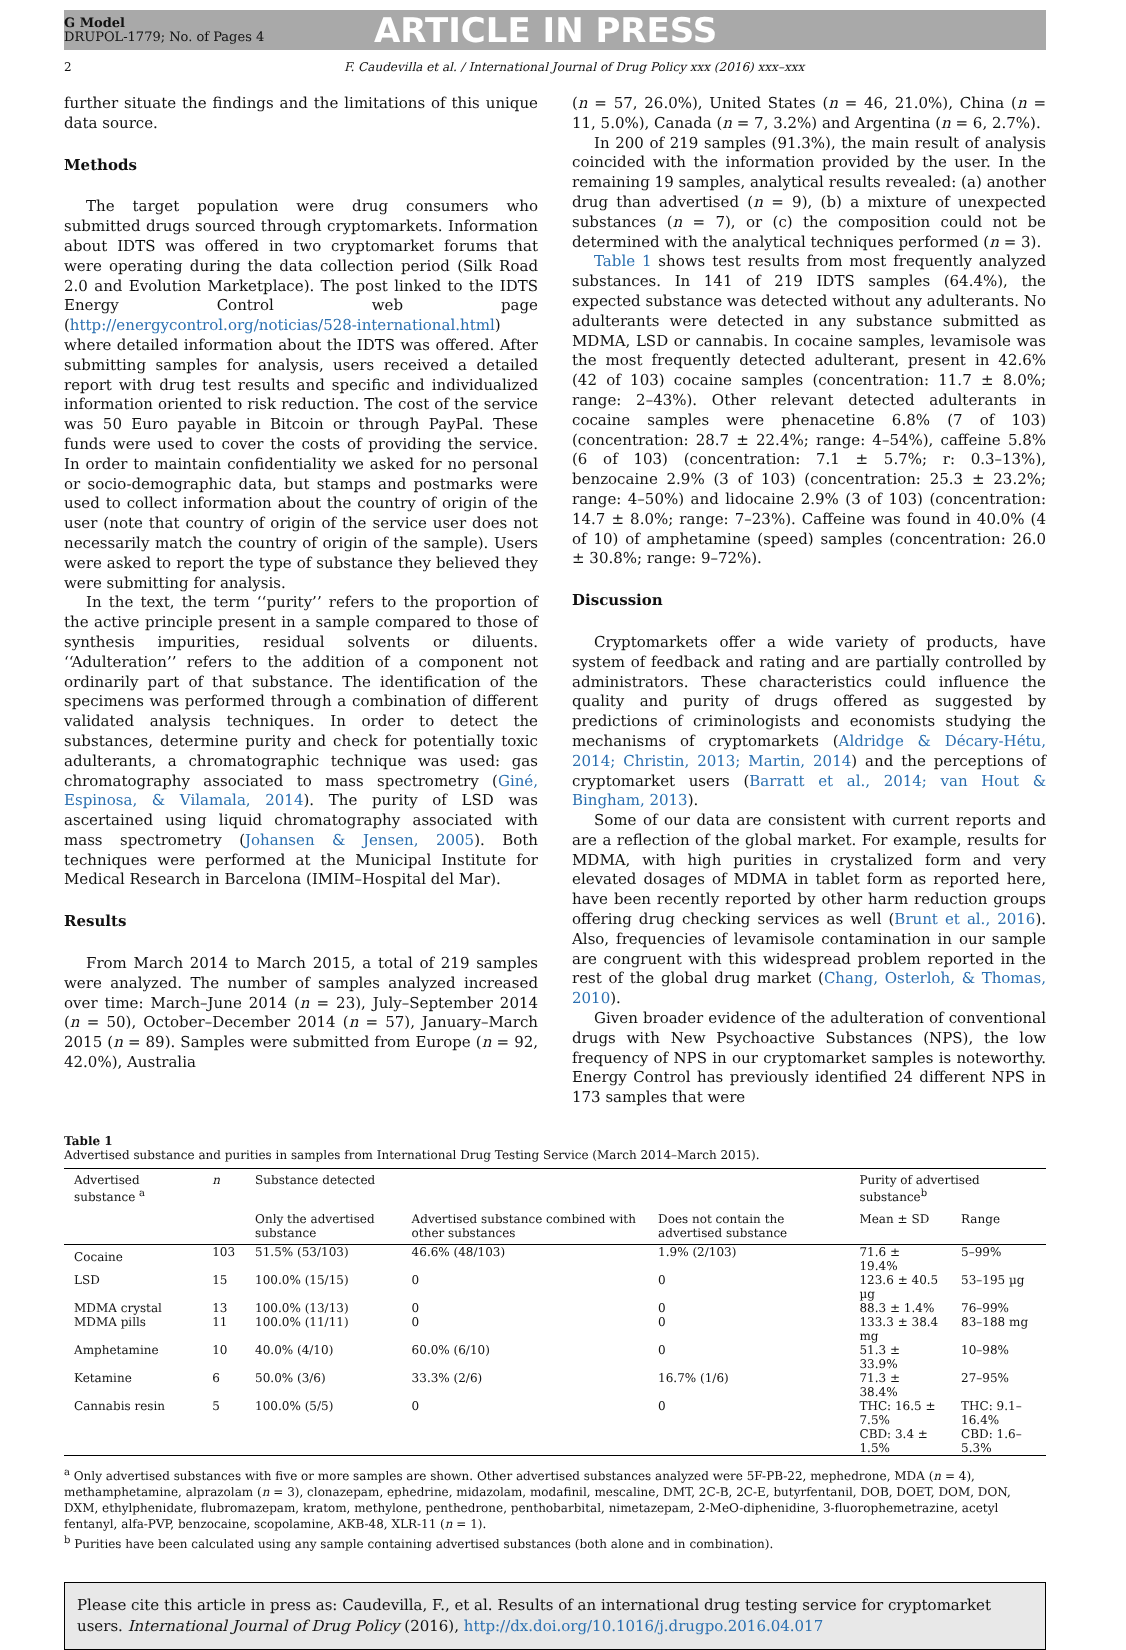G Model
DRUPOL-1779; No. of Pages 4
ARTICLE IN PRESS
2 F. Caudevilla et al. / International Journal of Drug Policy xxx (2016) xxx–xxx
further situate the findings and the limitations of this unique data source.
Methods
The target population were drug consumers who submitted drugs sourced through cryptomarkets. Information about IDTS was offered in two cryptomarket forums that were operating during the data collection period (Silk Road 2.0 and Evolution Marketplace). The post linked to the IDTS Energy Control web page (http://energycontrol.org/noticias/528-international.html) where detailed information about the IDTS was offered. After submitting samples for analysis, users received a detailed report with drug test results and specific and individualized information oriented to risk reduction. The cost of the service was 50 Euro payable in Bitcoin or through PayPal. These funds were used to cover the costs of providing the service. In order to maintain confidentiality we asked for no personal or socio-demographic data, but stamps and postmarks were used to collect information about the country of origin of the user (note that country of origin of the service user does not necessarily match the country of origin of the sample). Users were asked to report the type of substance they believed they were submitting for analysis.
In the text, the term ‘‘purity’’ refers to the proportion of the active principle present in a sample compared to those of synthesis impurities, residual solvents or diluents. ‘‘Adulteration’’ refers to the addition of a component not ordinarily part of that substance. The identification of the specimens was performed through a combination of different validated analysis techniques. In order to detect the substances, determine purity and check for potentially toxic adulterants, a chromatographic technique was used: gas chromatography associated to mass spectrometry (Giné, Espinosa, & Vilamala, 2014). The purity of LSD was ascertained using liquid chromatography associated with mass spectrometry (Johansen & Jensen, 2005). Both techniques were performed at the Municipal Institute for Medical Research in Barcelona (IMIM–Hospital del Mar).
Results
From March 2014 to March 2015, a total of 219 samples were analyzed. The number of samples analyzed increased over time: March–June 2014 (n = 23), July–September 2014 (n = 50), October–December 2014 (n = 57), January–March 2015 (n = 89). Samples were submitted from Europe (n = 92, 42.0%), Australia
(n = 57, 26.0%), United States (n = 46, 21.0%), China (n = 11, 5.0%), Canada (n = 7, 3.2%) and Argentina (n = 6, 2.7%).
In 200 of 219 samples (91.3%), the main result of analysis coincided with the information provided by the user. In the remaining 19 samples, analytical results revealed: (a) another drug than advertised (n = 9), (b) a mixture of unexpected substances (n = 7), or (c) the composition could not be determined with the analytical techniques performed (n = 3).
Table 1 shows test results from most frequently analyzed substances. In 141 of 219 IDTS samples (64.4%), the expected substance was detected without any adulterants. No adulterants were detected in any substance submitted as MDMA, LSD or cannabis. In cocaine samples, levamisole was the most frequently detected adulterant, present in 42.6% (42 of 103) cocaine samples (concentration: 11.7 ± 8.0%; range: 2–43%). Other relevant detected adulterants in cocaine samples were phenacetine 6.8% (7 of 103) (concentration: 28.7 ± 22.4%; range: 4–54%), caffeine 5.8% (6 of 103) (concentration: 7.1 ± 5.7%; r: 0.3–13%), benzocaine 2.9% (3 of 103) (concentration: 25.3 ± 23.2%; range: 4–50%) and lidocaine 2.9% (3 of 103) (concentration: 14.7 ± 8.0%; range: 7–23%). Caffeine was found in 40.0% (4 of 10) of amphetamine (speed) samples (concentration: 26.0 ± 30.8%; range: 9–72%).
Discussion
Cryptomarkets offer a wide variety of products, have system of feedback and rating and are partially controlled by administrators. These characteristics could influence the quality and purity of drugs offered as suggested by predictions of criminologists and economists studying the mechanisms of cryptomarkets (Aldridge & Décary-Hétu, 2014; Christin, 2013; Martin, 2014) and the perceptions of cryptomarket users (Barratt et al., 2014; van Hout & Bingham, 2013).
Some of our data are consistent with current reports and are a reflection of the global market. For example, results for MDMA, with high purities in crystalized form and very elevated dosages of MDMA in tablet form as reported here, have been recently reported by other harm reduction groups offering drug checking services as well (Brunt et al., 2016). Also, frequencies of levamisole contamination in our sample are congruent with this widespread problem reported in the rest of the global drug market (Chang, Osterloh, & Thomas, 2010).
Given broader evidence of the adulteration of conventional drugs with New Psychoactive Substances (NPS), the low frequency of NPS in our cryptomarket samples is noteworthy. Energy Control has previously identified 24 different NPS in 173 samples that were
Table 1
Advertised substance and purities in samples from International Drug Testing Service (March 2014–March 2015).
| Advertised substance <sup>a</sup> | n | Substance detected | | | Purity of advertised substance<sup>b</sup> | |
| --- | --- | --- | --- | --- | --- | --- |
| | | Only the advertised substance | Advertised substance combined with other substances | Does not contain the advertised substance | Mean ± SD | Range |
| Cocaine | 103 | 51.5% (53/103) | 46.6% (48/103) | 1.9% (2/103) | 71.6 ± 19.4% | 5–99% |
| LSD | 15 | 100.0% (15/15) | 0 | 0 | 123.6 ± 40.5 µg | 53–195 µg |
| MDMA crystal | 13 | 100.0% (13/13) | 0 | 0 | 88.3 ± 1.4% | 76–99% |
| MDMA pills | 11 | 100.0% (11/11) | 0 | 0 | 133.3 ± 38.4 mg | 83–188 mg |
| Amphetamine | 10 | 40.0% (4/10) | 60.0% (6/10) | 0 | 51.3 ± 33.9% | 10–98% |
| Ketamine | 6 | 50.0% (3/6) | 33.3% (2/6) | 16.7% (1/6) | 71.3 ± 38.4% | 27–95% |
| Cannabis resin | 5 | 100.0% (5/5) | 0 | 0 | THC: 16.5 ± 7.5% CBD: 3.4 ± 1.5% | THC: 9.1–16.4% CBD: 1.6–5.3% |
<sup>a</sup> Only advertised substances with five or more samples are shown. Other advertised substances analyzed were 5F-PB-22, mephedrone, MDA (n = 4), methamphetamine, alprazolam (n = 3), clonazepam, ephedrine, midazolam, modafinil, mescaline, DMT, 2C-B, 2C-E, butyrfentanil, DOB, DOET, DOM, DON, DXM, ethylphenidate, flubromazepam, kratom, methylone, penthedrone, penthobarbital, nimetazepam, 2-MeO-diphenidine, 3-fluorophemetrazine, acetyl fentanyl, alfa-PVP, benzocaine, scopolamine, AKB-48, XLR-11 (n = 1).
<sup>b</sup> Purities have been calculated using any sample containing advertised substances (both alone and in combination).
Please cite this article in press as: Caudevilla, F., et al. Results of an international drug testing service for cryptomarket users. International Journal of Drug Policy (2016), http://dx.doi.org/10.1016/j.drugpo.2016.04.017